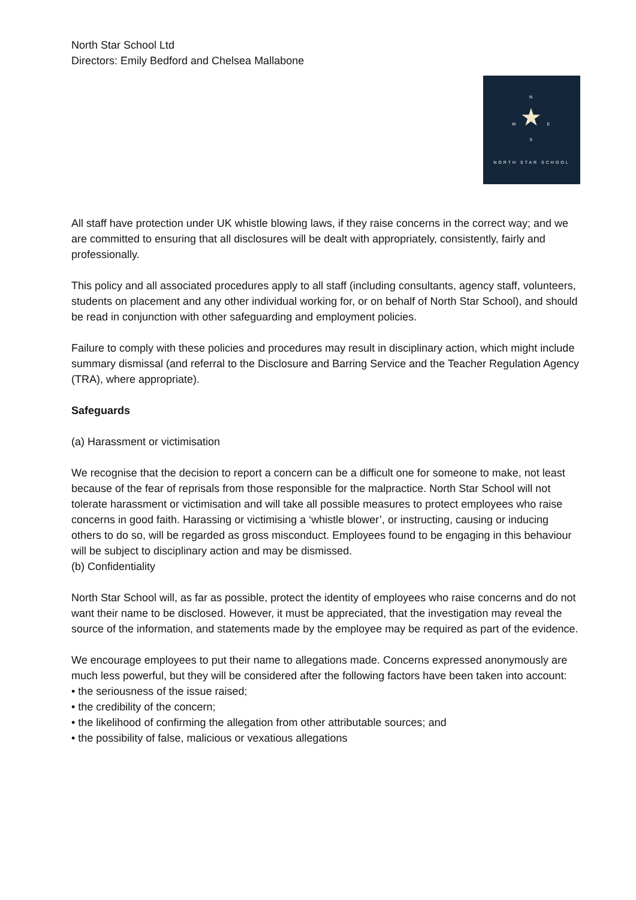North Star School Ltd
Directors: Emily Bedford and Chelsea Mallabone
N
W ★ E
S
NORTH STAR SCHOOL
All staff have protection under UK whistle blowing laws, if they raise concerns in the correct way; and we are committed to ensuring that all disclosures will be dealt with appropriately, consistently, fairly and professionally.
This policy and all associated procedures apply to all staff (including consultants, agency staff, volunteers, students on placement and any other individual working for, or on behalf of North Star School), and should be read in conjunction with other safeguarding and employment policies.
Failure to comply with these policies and procedures may result in disciplinary action, which might include summary dismissal (and referral to the Disclosure and Barring Service and the Teacher Regulation Agency (TRA), where appropriate).
Safeguards
(a) Harassment or victimisation
We recognise that the decision to report a concern can be a difficult one for someone to make, not least because of the fear of reprisals from those responsible for the malpractice. North Star School will not tolerate harassment or victimisation and will take all possible measures to protect employees who raise concerns in good faith. Harassing or victimising a ‘whistle blower’, or instructing, causing or inducing others to do so, will be regarded as gross misconduct. Employees found to be engaging in this behaviour will be subject to disciplinary action and may be dismissed.
(b) Confidentiality
North Star School will, as far as possible, protect the identity of employees who raise concerns and do not want their name to be disclosed. However, it must be appreciated, that the investigation may reveal the source of the information, and statements made by the employee may be required as part of the evidence.
We encourage employees to put their name to allegations made. Concerns expressed anonymously are much less powerful, but they will be considered after the following factors have been taken into account:
• the seriousness of the issue raised;
• the credibility of the concern;
• the likelihood of confirming the allegation from other attributable sources; and
• the possibility of false, malicious or vexatious allegations